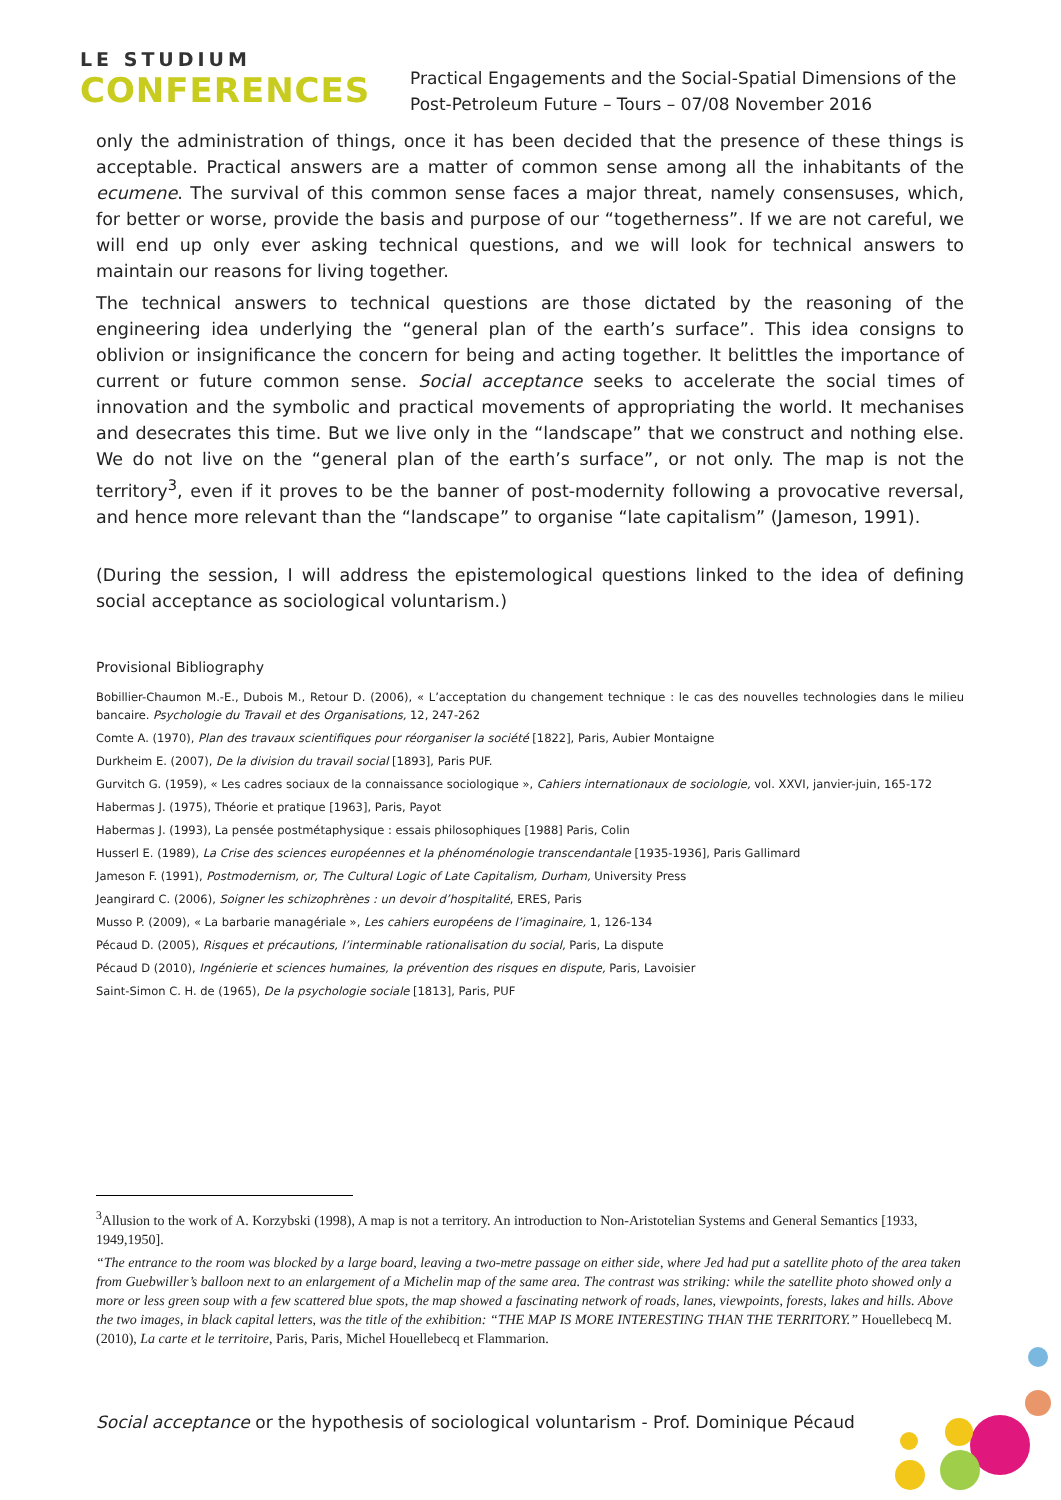LE STUDIUM
CONFERENCES
Practical Engagements and the Social-Spatial Dimensions of the
Post-Petroleum Future – Tours – 07/08 November 2016
only the administration of things, once it has been decided that the presence of these things is acceptable. Practical answers are a matter of common sense among all the inhabitants of the ecumene. The survival of this common sense faces a major threat, namely consensuses, which, for better or worse, provide the basis and purpose of our “togetherness”. If we are not careful, we will end up only ever asking technical questions, and we will look for technical answers to maintain our reasons for living together.
The technical answers to technical questions are those dictated by the reasoning of the engineering idea underlying the “general plan of the earth’s surface”. This idea consigns to oblivion or insignificance the concern for being and acting together. It belittles the importance of current or future common sense. Social acceptance seeks to accelerate the social times of innovation and the symbolic and practical movements of appropriating the world. It mechanises and desecrates this time. But we live only in the “landscape” that we construct and nothing else. We do not live on the “general plan of the earth’s surface”, or not only. The map is not the territory<sup>3</sup>, even if it proves to be the banner of post-modernity following a provocative reversal, and hence more relevant than the “landscape” to organise “late capitalism” (Jameson, 1991).
(During the session, I will address the epistemological questions linked to the idea of defining social acceptance as sociological voluntarism.)
Provisional Bibliography
Bobillier-Chaumon M.-E., Dubois M., Retour D. (2006), « L’acceptation du changement technique : le cas des nouvelles technologies dans le milieu bancaire. Psychologie du Travail et des Organisations, 12, 247-262
Comte A. (1970), Plan des travaux scientifiques pour réorganiser la société [1822], Paris, Aubier Montaigne
Durkheim E. (2007), De la division du travail social [1893], Paris PUF.
Gurvitch G. (1959), « Les cadres sociaux de la connaissance sociologique », Cahiers internationaux de sociologie, vol. XXVI, janvier-juin, 165-172
Habermas J. (1975), Théorie et pratique [1963], Paris, Payot
Habermas J. (1993), La pensée postmétaphysique : essais philosophiques [1988] Paris, Colin
Husserl E. (1989), La Crise des sciences européennes et la phénoménologie transcendantale [1935-1936], Paris Gallimard
Jameson F. (1991), Postmodernism, or, The Cultural Logic of Late Capitalism, Durham, University Press
Jeangirard C. (2006), Soigner les schizophrènes : un devoir d’hospitalité, ERES, Paris
Musso P. (2009), « La barbarie managériale », Les cahiers européens de l’imaginaire, 1, 126-134
Pécaud D. (2005), Risques et précautions, l’interminable rationalisation du social, Paris, La dispute
Pécaud D (2010), Ingénierie et sciences humaines, la prévention des risques en dispute, Paris, Lavoisier
Saint-Simon C. H. de (1965), De la psychologie sociale [1813], Paris, PUF
<sup>3</sup> Allusion to the work of A. Korzybski (1998), A map is not a territory. An introduction to Non-Aristotelian Systems and General Semantics [1933, 1949,1950].
“The entrance to the room was blocked by a large board, leaving a two-metre passage on either side, where Jed had put a satellite photo of the area taken from Guebwiller’s balloon next to an enlargement of a Michelin map of the same area. The contrast was striking: while the satellite photo showed only a more or less green soup with a few scattered blue spots, the map showed a fascinating network of roads, lanes, viewpoints, forests, lakes and hills. Above the two images, in black capital letters, was the title of the exhibition: “THE MAP IS MORE INTERESTING THAN THE TERRITORY.” Houellebecq M. (2010), La carte et le territoire, Paris, Paris, Michel Houellebecq et Flammarion.
Social acceptance or the hypothesis of sociological voluntarism - Prof. Dominique Pécaud